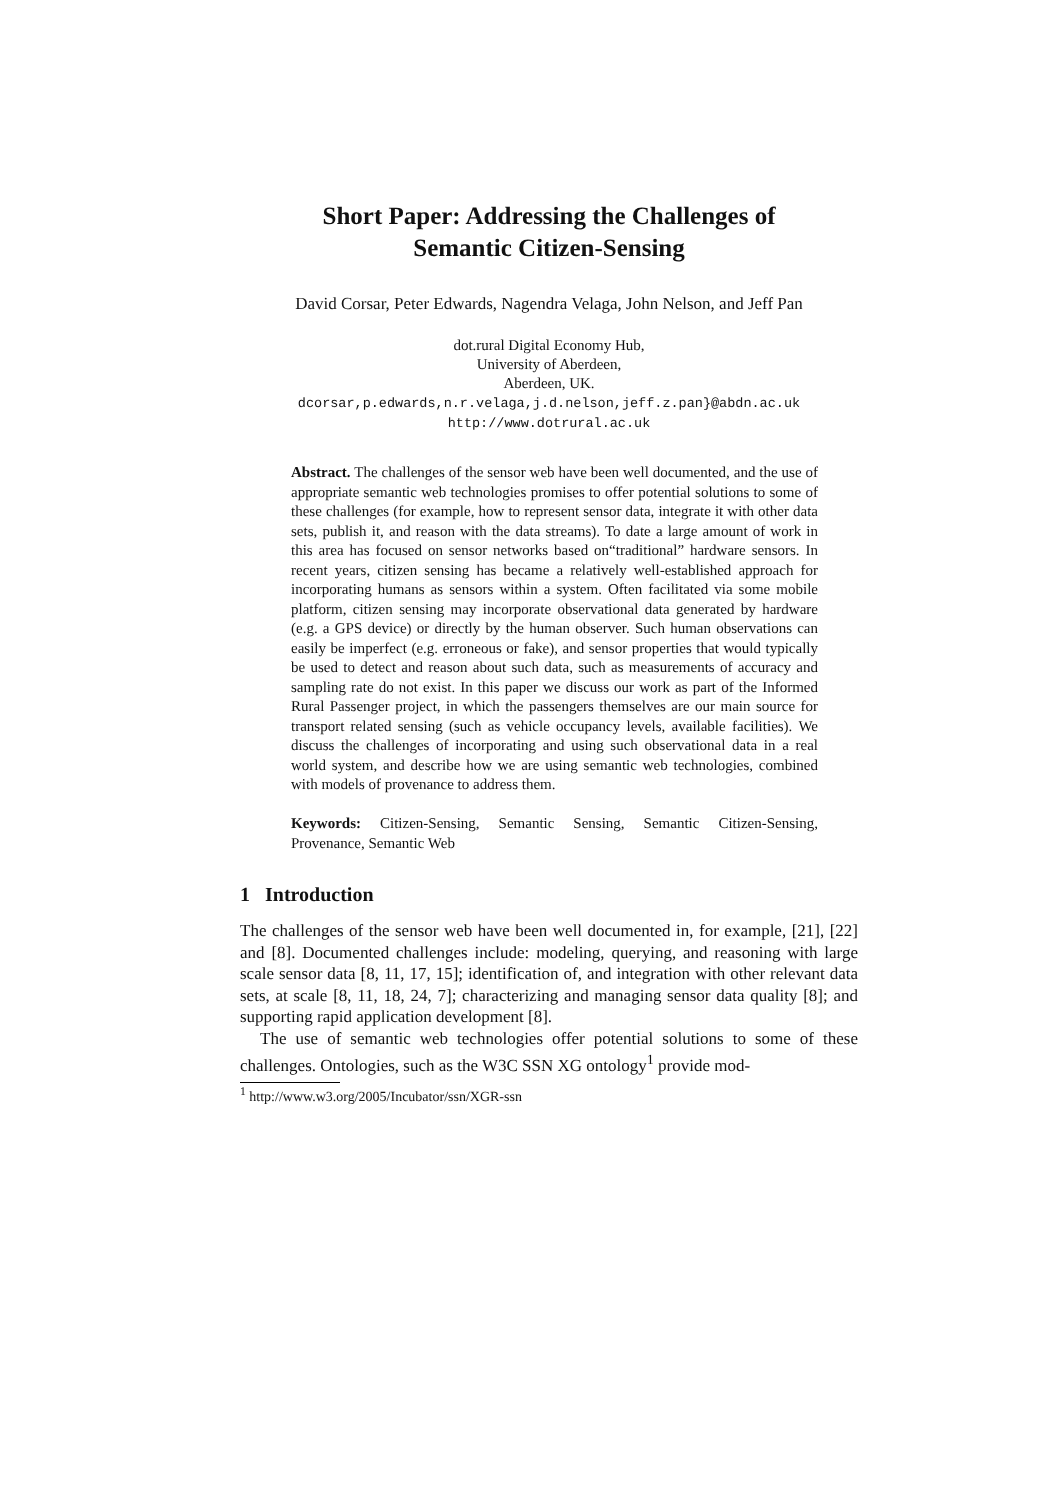Short Paper: Addressing the Challenges of
Semantic Citizen-Sensing
David Corsar, Peter Edwards, Nagendra Velaga, John Nelson, and Jeff Pan
dot.rural Digital Economy Hub,
University of Aberdeen,
Aberdeen, UK.
dcorsar,p.edwards,n.r.velaga,j.d.nelson,jeff.z.pan}@abdn.ac.uk
http://www.dotrural.ac.uk
Abstract. The challenges of the sensor web have been well documented, and the use of appropriate semantic web technologies promises to offer potential solutions to some of these challenges (for example, how to represent sensor data, integrate it with other data sets, publish it, and reason with the data streams). To date a large amount of work in this area has focused on sensor networks based on“traditional” hardware sensors. In recent years, citizen sensing has became a relatively well-established approach for incorporating humans as sensors within a system. Often facilitated via some mobile platform, citizen sensing may incorporate observational data generated by hardware (e.g. a GPS device) or directly by the human observer. Such human observations can easily be imperfect (e.g. erroneous or fake), and sensor properties that would typically be used to detect and reason about such data, such as measurements of accuracy and sampling rate do not exist. In this paper we discuss our work as part of the Informed Rural Passenger project, in which the passengers themselves are our main source for transport related sensing (such as vehicle occupancy levels, available facilities). We discuss the challenges of incorporating and using such observational data in a real world system, and describe how we are using semantic web technologies, combined with models of provenance to address them.
Keywords: Citizen-Sensing, Semantic Sensing, Semantic Citizen-Sensing, Provenance, Semantic Web
1 Introduction
The challenges of the sensor web have been well documented in, for example, [21], [22] and [8]. Documented challenges include: modeling, querying, and reasoning with large scale sensor data [8, 11, 17, 15]; identification of, and integration with other relevant data sets, at scale [8, 11, 18, 24, 7]; characterizing and managing sensor data quality [8]; and supporting rapid application development [8].
The use of semantic web technologies offer potential solutions to some of these challenges. Ontologies, such as the W3C SSN XG ontology<sup>1</sup> provide mod-
<sup>1</sup> http://www.w3.org/2005/Incubator/ssn/XGR-ssn